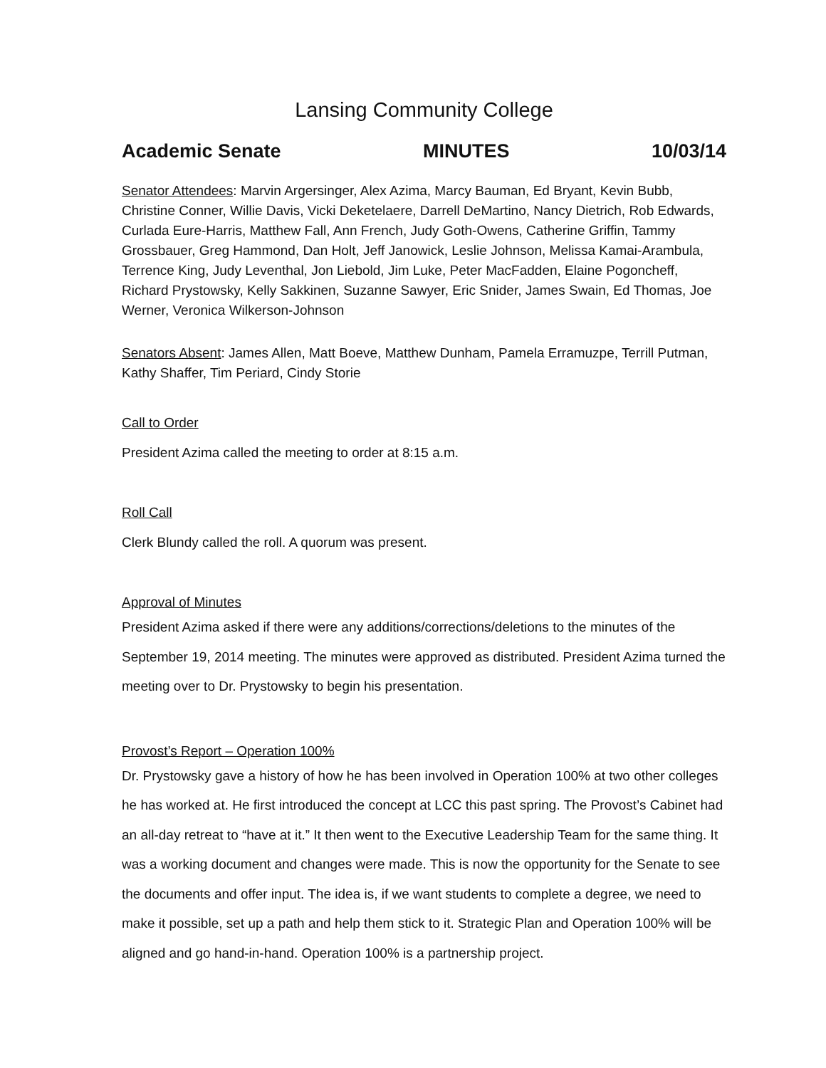Lansing Community College
Academic Senate MINUTES 10/03/14
Senator Attendees: Marvin Argersinger, Alex Azima, Marcy Bauman, Ed Bryant, Kevin Bubb, Christine Conner, Willie Davis, Vicki Deketelaere, Darrell DeMartino, Nancy Dietrich, Rob Edwards, Curlada Eure-Harris, Matthew Fall, Ann French, Judy Goth-Owens, Catherine Griffin, Tammy Grossbauer, Greg Hammond, Dan Holt, Jeff Janowick, Leslie Johnson, Melissa Kamai-Arambula, Terrence King, Judy Leventhal, Jon Liebold, Jim Luke, Peter MacFadden, Elaine Pogoncheff, Richard Prystowsky, Kelly Sakkinen, Suzanne Sawyer, Eric Snider, James Swain, Ed Thomas, Joe Werner, Veronica Wilkerson-Johnson
Senators Absent: James Allen, Matt Boeve, Matthew Dunham, Pamela Erramuzpe, Terrill Putman, Kathy Shaffer, Tim Periard, Cindy Storie
Call to Order
President Azima called the meeting to order at 8:15 a.m.
Roll Call
Clerk Blundy called the roll. A quorum was present.
Approval of Minutes
President Azima asked if there were any additions/corrections/deletions to the minutes of the September 19, 2014 meeting. The minutes were approved as distributed. President Azima turned the meeting over to Dr. Prystowsky to begin his presentation.
Provost’s Report – Operation 100%
Dr. Prystowsky gave a history of how he has been involved in Operation 100% at two other colleges he has worked at. He first introduced the concept at LCC this past spring. The Provost’s Cabinet had an all-day retreat to “have at it.” It then went to the Executive Leadership Team for the same thing. It was a working document and changes were made. This is now the opportunity for the Senate to see the documents and offer input. The idea is, if we want students to complete a degree, we need to make it possible, set up a path and help them stick to it. Strategic Plan and Operation 100% will be aligned and go hand-in-hand. Operation 100% is a partnership project.